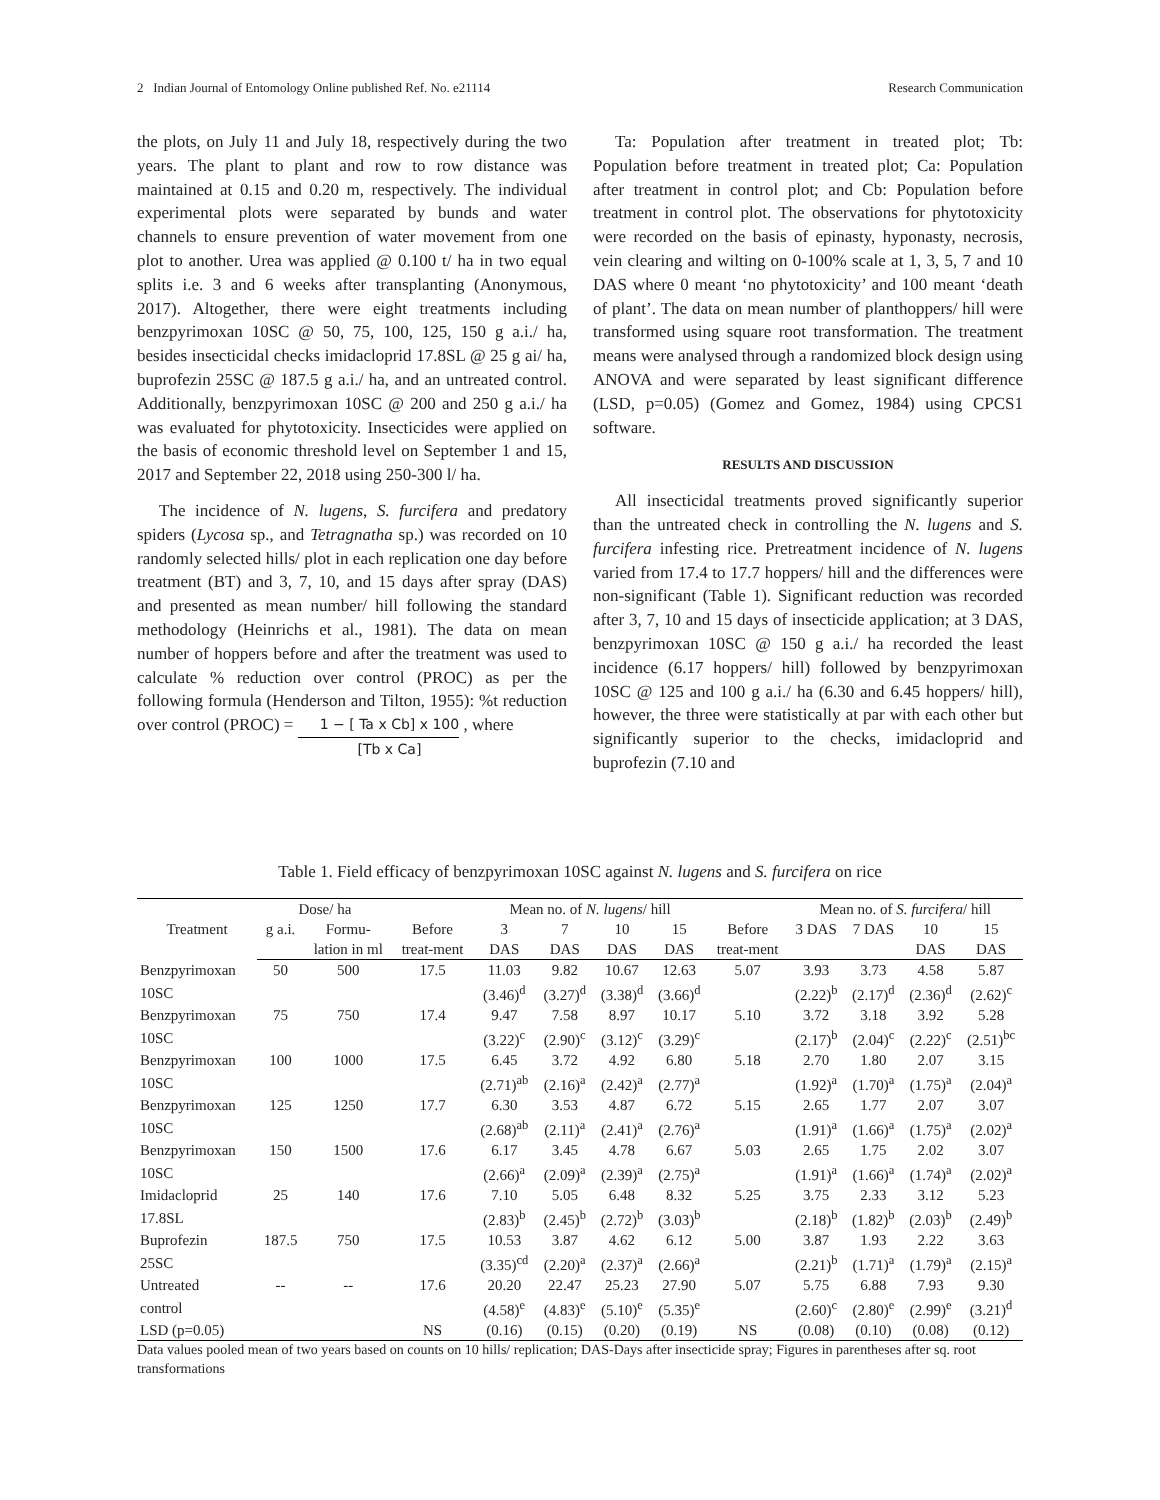2 Indian Journal of Entomology Online published Ref. No. e21114 Research Communication
the plots, on July 11 and July 18, respectively during the two years. The plant to plant and row to row distance was maintained at 0.15 and 0.20 m, respectively. The individual experimental plots were separated by bunds and water channels to ensure prevention of water movement from one plot to another. Urea was applied @ 0.100 t/ ha in two equal splits i.e. 3 and 6 weeks after transplanting (Anonymous, 2017). Altogether, there were eight treatments including benzpyrimoxan 10SC @ 50, 75, 100, 125, 150 g a.i./ ha, besides insecticidal checks imidacloprid 17.8SL @ 25 g ai/ ha, buprofezin 25SC @ 187.5 g a.i./ ha, and an untreated control. Additionally, benzpyrimoxan 10SC @ 200 and 250 g a.i./ ha was evaluated for phytotoxicity. Insecticides were applied on the basis of economic threshold level on September 1 and 15, 2017 and September 22, 2018 using 250-300 l/ ha.
The incidence of N. lugens, S. furcifera and predatory spiders (Lycosa sp., and Tetragnatha sp.) was recorded on 10 randomly selected hills/ plot in each replication one day before treatment (BT) and 3, 7, 10, and 15 days after spray (DAS) and presented as mean number/ hill following the standard methodology (Heinrichs et al., 1981). The data on mean number of hoppers before and after the treatment was used to calculate % reduction over control (PROC) as per the following formula (Henderson and Tilton, 1955): %t reduction over control (PROC) = 1 − [ Ta x Cb] x 100 [Tb x Ca] , where
Ta: Population after treatment in treated plot; Tb: Population before treatment in treated plot; Ca: Population after treatment in control plot; and Cb: Population before treatment in control plot. The observations for phytotoxicity were recorded on the basis of epinasty, hyponasty, necrosis, vein clearing and wilting on 0-100% scale at 1, 3, 5, 7 and 10 DAS where 0 meant ‘no phytotoxicity’ and 100 meant ‘death of plant’. The data on mean number of planthoppers/ hill were transformed using square root transformation. The treatment means were analysed through a randomized block design using ANOVA and were separated by least significant difference (LSD, p=0.05) (Gomez and Gomez, 1984) using CPCS1 software.
RESULTS AND DISCUSSION
All insecticidal treatments proved significantly superior than the untreated check in controlling the N. lugens and S. furcifera infesting rice. Pretreatment incidence of N. lugens varied from 17.4 to 17.7 hoppers/ hill and the differences were non-significant (Table 1). Significant reduction was recorded after 3, 7, 10 and 15 days of insecticide application; at 3 DAS, benzpyrimoxan 10SC @ 150 g a.i./ ha recorded the least incidence (6.17 hoppers/ hill) followed by benzpyrimoxan 10SC @ 125 and 100 g a.i./ ha (6.30 and 6.45 hoppers/ hill), however, the three were statistically at par with each other but significantly superior to the checks, imidacloprid and buprofezin (7.10 and
Table 1. Field efficacy of benzpyrimoxan 10SC against N. lugens and S. furcifera on rice
| Treatment | Dose/ ha | | | Mean no. of N. lugens / hill | | | | | Mean no. of S. furcifera / hill | | | |
| --- | --- | --- | --- | --- | --- | --- | --- | --- | --- | --- | --- | --- |
| | g a.i. | Formu- | Before | 3 | 7 | 10 | 15 | Before | 3 DAS | 7 DAS | 10 | 15 |
| | | lation in ml | treat-ment | DAS | DAS | DAS | DAS | treat-ment | | | DAS | DAS |
| Benzpyrimoxan | 50 | 500 | 17.5 | 11.03 | 9.82 | 10.67 | 12.63 | 5.07 | 3.93 | 3.73 | 4.58 | 5.87 |
| 10SC | | | | (3.46)<sup>d</sup> | (3.27)<sup>d</sup> | (3.38)<sup>d</sup> | (3.66)<sup>d</sup> | | (2.22)<sup>b</sup> | (2.17)<sup>d</sup> | (2.36)<sup>d</sup> | (2.62)<sup>c</sup> |
| Benzpyrimoxan | 75 | 750 | 17.4 | 9.47 | 7.58 | 8.97 | 10.17 | 5.10 | 3.72 | 3.18 | 3.92 | 5.28 |
| 10SC | | | | (3.22)<sup>c</sup> | (2.90)<sup>c</sup> | (3.12)<sup>c</sup> | (3.29)<sup>c</sup> | | (2.17)<sup>b</sup> | (2.04)<sup>c</sup> | (2.22)<sup>c</sup> | (2.51)<sup>bc</sup> |
| Benzpyrimoxan | 100 | 1000 | 17.5 | 6.45 | 3.72 | 4.92 | 6.80 | 5.18 | 2.70 | 1.80 | 2.07 | 3.15 |
| 10SC | | | | (2.71)<sup>ab</sup> | (2.16)<sup>a</sup> | (2.42)<sup>a</sup> | (2.77)<sup>a</sup> | | (1.92)<sup>a</sup> | (1.70)<sup>a</sup> | (1.75)<sup>a</sup> | (2.04)<sup>a</sup> |
| Benzpyrimoxan | 125 | 1250 | 17.7 | 6.30 | 3.53 | 4.87 | 6.72 | 5.15 | 2.65 | 1.77 | 2.07 | 3.07 |
| 10SC | | | | (2.68)<sup>ab</sup> | (2.11)<sup>a</sup> | (2.41)<sup>a</sup> | (2.76)<sup>a</sup> | | (1.91)<sup>a</sup> | (1.66)<sup>a</sup> | (1.75)<sup>a</sup> | (2.02)<sup>a</sup> |
| Benzpyrimoxan | 150 | 1500 | 17.6 | 6.17 | 3.45 | 4.78 | 6.67 | 5.03 | 2.65 | 1.75 | 2.02 | 3.07 |
| 10SC | | | | (2.66)<sup>a</sup> | (2.09)<sup>a</sup> | (2.39)<sup>a</sup> | (2.75)<sup>a</sup> | | (1.91)<sup>a</sup> | (1.66)<sup>a</sup> | (1.74)<sup>a</sup> | (2.02)<sup>a</sup> |
| Imidacloprid | 25 | 140 | 17.6 | 7.10 | 5.05 | 6.48 | 8.32 | 5.25 | 3.75 | 2.33 | 3.12 | 5.23 |
| 17.8SL | | | | (2.83)<sup>b</sup> | (2.45)<sup>b</sup> | (2.72)<sup>b</sup> | (3.03)<sup>b</sup> | | (2.18)<sup>b</sup> | (1.82)<sup>b</sup> | (2.03)<sup>b</sup> | (2.49)<sup>b</sup> |
| Buprofezin | 187.5 | 750 | 17.5 | 10.53 | 3.87 | 4.62 | 6.12 | 5.00 | 3.87 | 1.93 | 2.22 | 3.63 |
| 25SC | | | | (3.35)<sup>cd</sup> | (2.20)<sup>a</sup> | (2.37)<sup>a</sup> | (2.66)<sup>a</sup> | | (2.21)<sup>b</sup> | (1.71)<sup>a</sup> | (1.79)<sup>a</sup> | (2.15)<sup>a</sup> |
| Untreated | -- | -- | 17.6 | 20.20 | 22.47 | 25.23 | 27.90 | 5.07 | 5.75 | 6.88 | 7.93 | 9.30 |
| control | | | | (4.58)<sup>e</sup> | (4.83)<sup>e</sup> | (5.10)<sup>e</sup> | (5.35)<sup>e</sup> | | (2.60)<sup>c</sup> | (2.80)<sup>e</sup> | (2.99)<sup>e</sup> | (3.21)<sup>d</sup> |
| LSD (p=0.05) | | | NS | (0.16) | (0.15) | (0.20) | (0.19) | NS | (0.08) | (0.10) | (0.08) | (0.12) |
Data values pooled mean of two years based on counts on 10 hills/ replication; DAS-Days after insecticide spray; Figures in parentheses after sq. root transformations